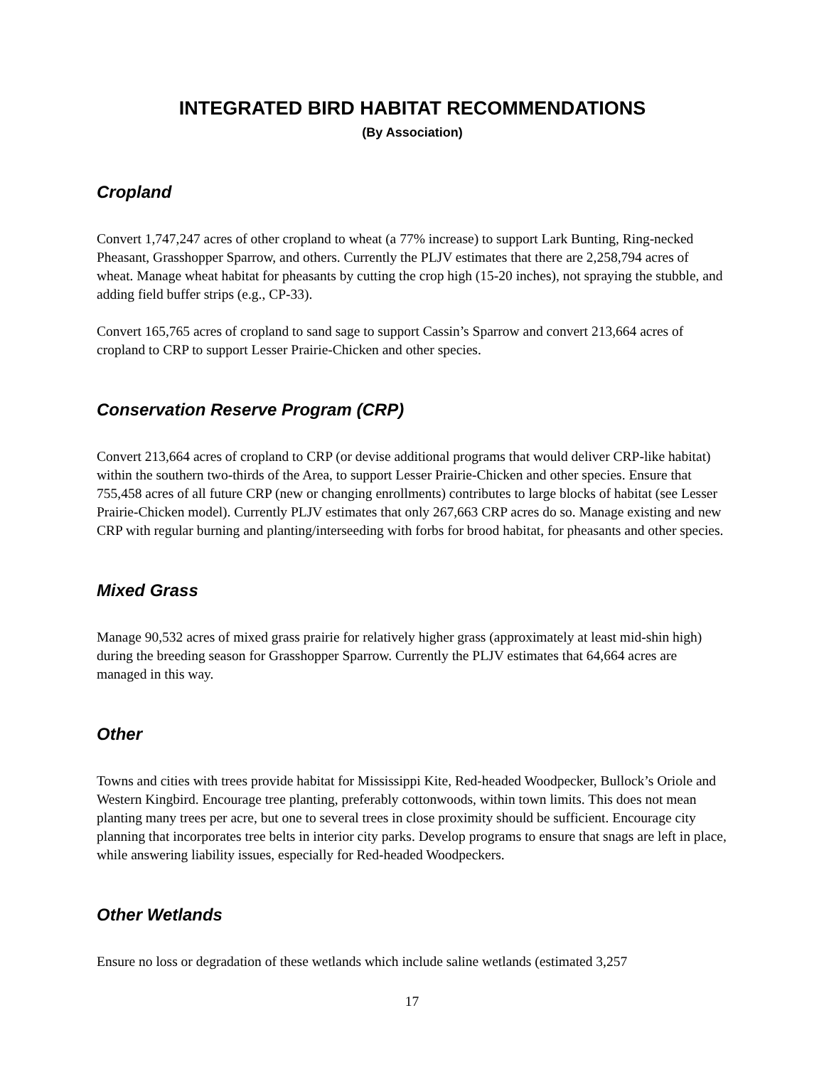INTEGRATED BIRD HABITAT RECOMMENDATIONS
(By Association)
Cropland
Convert 1,747,247 acres of other cropland to wheat (a 77% increase) to support Lark Bunting, Ring-necked Pheasant, Grasshopper Sparrow, and others. Currently the PLJV estimates that there are 2,258,794 acres of wheat. Manage wheat habitat for pheasants by cutting the crop high (15-20 inches), not spraying the stubble, and adding field buffer strips (e.g., CP-33).
Convert 165,765 acres of cropland to sand sage to support Cassin’s Sparrow and convert 213,664 acres of cropland to CRP to support Lesser Prairie-Chicken and other species.
Conservation Reserve Program (CRP)
Convert 213,664 acres of cropland to CRP (or devise additional programs that would deliver CRP-like habitat) within the southern two-thirds of the Area, to support Lesser Prairie-Chicken and other species. Ensure that 755,458 acres of all future CRP (new or changing enrollments) contributes to large blocks of habitat (see Lesser Prairie-Chicken model). Currently PLJV estimates that only 267,663 CRP acres do so. Manage existing and new CRP with regular burning and planting/interseeding with forbs for brood habitat, for pheasants and other species.
Mixed Grass
Manage 90,532 acres of mixed grass prairie for relatively higher grass (approximately at least mid-shin high) during the breeding season for Grasshopper Sparrow. Currently the PLJV estimates that 64,664 acres are managed in this way.
Other
Towns and cities with trees provide habitat for Mississippi Kite, Red-headed Woodpecker, Bullock’s Oriole and Western Kingbird. Encourage tree planting, preferably cottonwoods, within town limits. This does not mean planting many trees per acre, but one to several trees in close proximity should be sufficient. Encourage city planning that incorporates tree belts in interior city parks. Develop programs to ensure that snags are left in place, while answering liability issues, especially for Red-headed Woodpeckers.
Other Wetlands
Ensure no loss or degradation of these wetlands which include saline wetlands (estimated 3,257
17